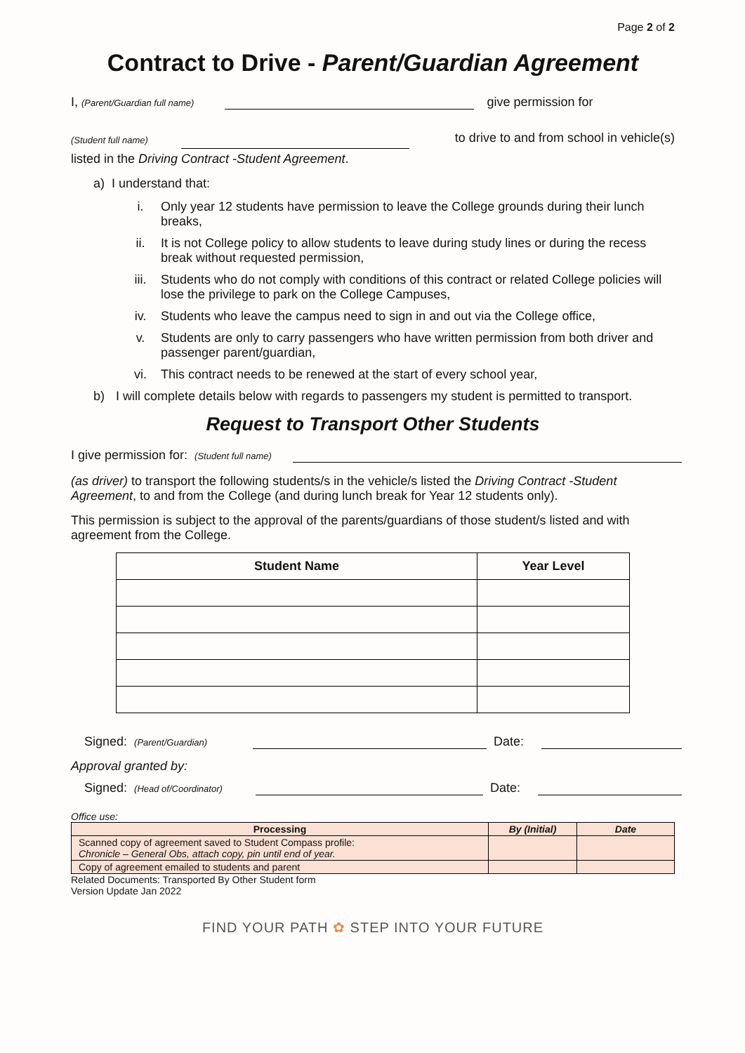Page 2 of 2
Contract to Drive - Parent/Guardian Agreement
I, (Parent/Guardian full name) give permission for
(Student full name) to drive to and from school in vehicle(s)
listed in the Driving Contract -Student Agreement.
a) I understand that:
i. Only year 12 students have permission to leave the College grounds during their lunch breaks,
ii. It is not College policy to allow students to leave during study lines or during the recess break without requested permission,
iii. Students who do not comply with conditions of this contract or related College policies will lose the privilege to park on the College Campuses,
iv. Students who leave the campus need to sign in and out via the College office,
v. Students are only to carry passengers who have written permission from both driver and passenger parent/guardian,
vi. This contract needs to be renewed at the start of every school year,
b) I will complete details below with regards to passengers my student is permitted to transport.
Request to Transport Other Students
I give permission for: (Student full name)
(as driver) to transport the following students/s in the vehicle/s listed the Driving Contract -Student Agreement, to and from the College (and during lunch break for Year 12 students only).
This permission is subject to the approval of the parents/guardians of those student/s listed and with agreement from the College.
| Student Name | Year Level |
| --- | --- |
Signed: (Parent/Guardian) Date:
Approval granted by:
Signed: (Head of/Coordinator) Date:
Office use:
| Processing | By (Initial) | Date |
| --- | --- | --- |
| Scanned copy of agreement saved to Student Compass profile: Chronicle – General Obs, attach copy, pin until end of year. | | |
| Copy of agreement emailed to students and parent | | |
Related Documents: Transported By Other Student form
Version Update Jan 2022
FIND YOUR PATH ✿ STEP INTO YOUR FUTURE